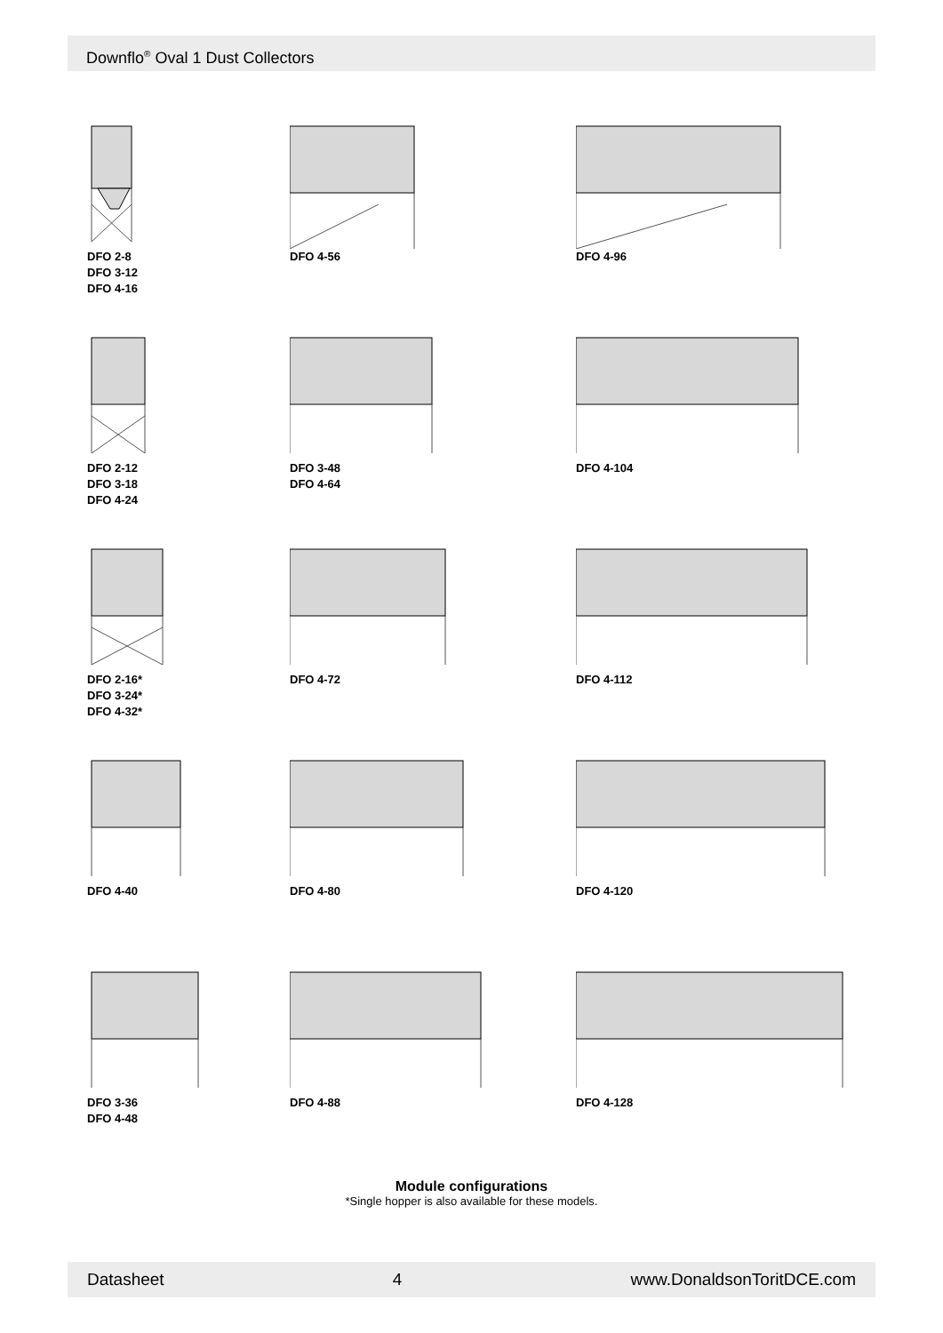Downflo<sup>®</sup> Oval 1 Dust Collectors
DFO 2-8
DFO 3-12
DFO 4-16
DFO 4-56
DFO 4-96
DFO 2-12
DFO 3-18
DFO 4-24
DFO 3-48
DFO 4-64
DFO 4-104
DFO 2-16*
DFO 3-24*
DFO 4-32*
DFO 4-72
DFO 4-112
DFO 4-40
DFO 4-80
DFO 4-120
DFO 3-36
DFO 4-48
DFO 4-88
DFO 4-128
Module configurations
*Single hopper is also available for these models.
Datasheet 4 www.DonaldsonToritDCE.com